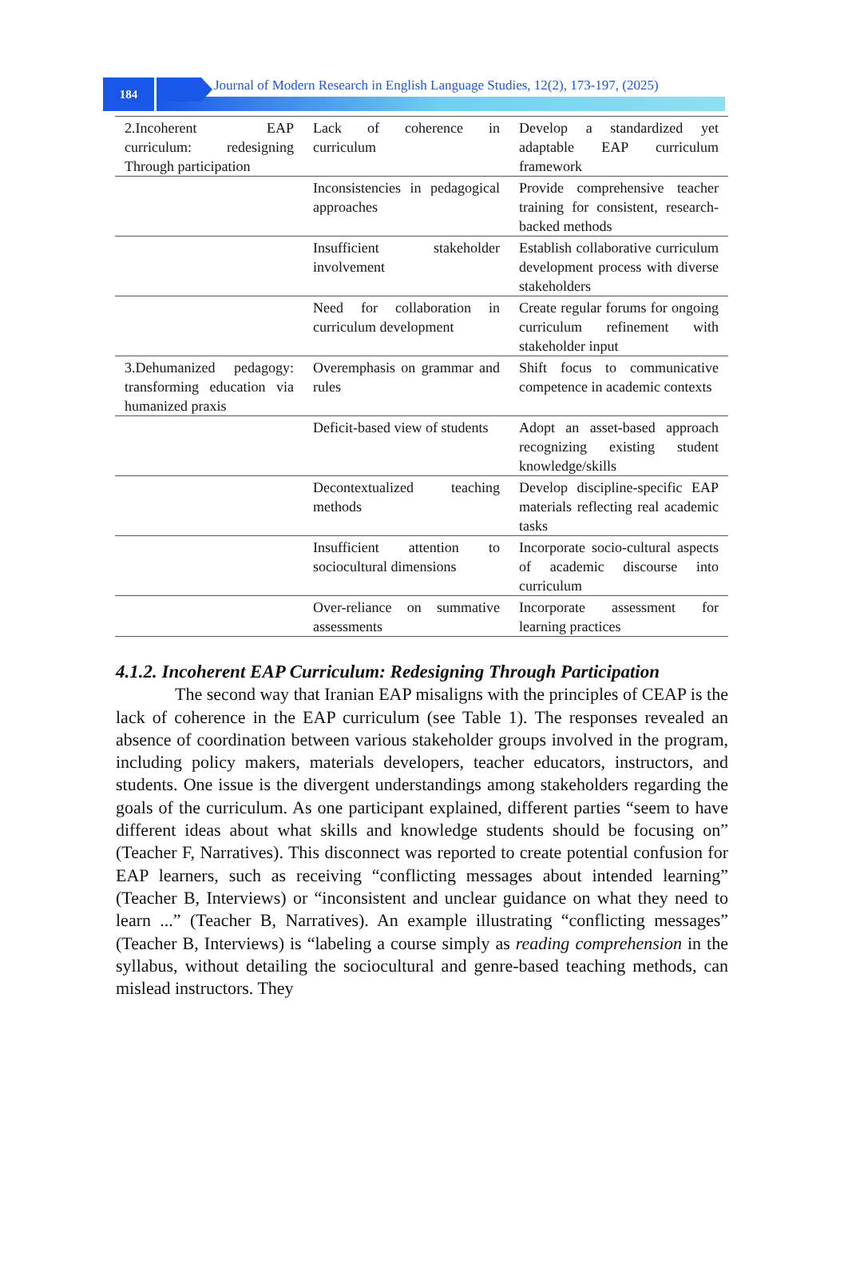184
Journal of Modern Research in English Language Studies, 12(2), 173-197, (2025)
| 2.Incoherent EAP curriculum: redesigning Through participation | Lack of coherence in curriculum | Develop a standardized yet adaptable EAP curriculum framework |
| | Inconsistencies in pedagogical approaches | Provide comprehensive teacher training for consistent, research-backed methods |
| | Insufficient stakeholder involvement | Establish collaborative curriculum development process with diverse stakeholders |
| | Need for collaboration in curriculum development | Create regular forums for ongoing curriculum refinement with stakeholder input |
| 3.Dehumanized pedagogy: transforming education via humanized praxis | Overemphasis on grammar and rules | Shift focus to communicative competence in academic contexts |
| | Deficit-based view of students | Adopt an asset-based approach recognizing existing student knowledge/skills |
| | Decontextualized teaching methods | Develop discipline-specific EAP materials reflecting real academic tasks |
| | Insufficient attention to sociocultural dimensions | Incorporate socio-cultural aspects of academic discourse into curriculum |
| | Over-reliance on summative assessments | Incorporate assessment for learning practices |
4.1.2. Incoherent EAP Curriculum: Redesigning Through Participation
The second way that Iranian EAP misaligns with the principles of CEAP is the lack of coherence in the EAP curriculum (see Table 1). The responses revealed an absence of coordination between various stakeholder groups involved in the program, including policy makers, materials developers, teacher educators, instructors, and students. One issue is the divergent understandings among stakeholders regarding the goals of the curriculum. As one participant explained, different parties “seem to have different ideas about what skills and knowledge students should be focusing on” (Teacher F, Narratives). This disconnect was reported to create potential confusion for EAP learners, such as receiving “conflicting messages about intended learning” (Teacher B, Interviews) or “inconsistent and unclear guidance on what they need to learn ...” (Teacher B, Narratives). An example illustrating “conflicting messages” (Teacher B, Interviews) is “labeling a course simply as reading comprehension in the syllabus, without detailing the sociocultural and genre-based teaching methods, can mislead instructors. They